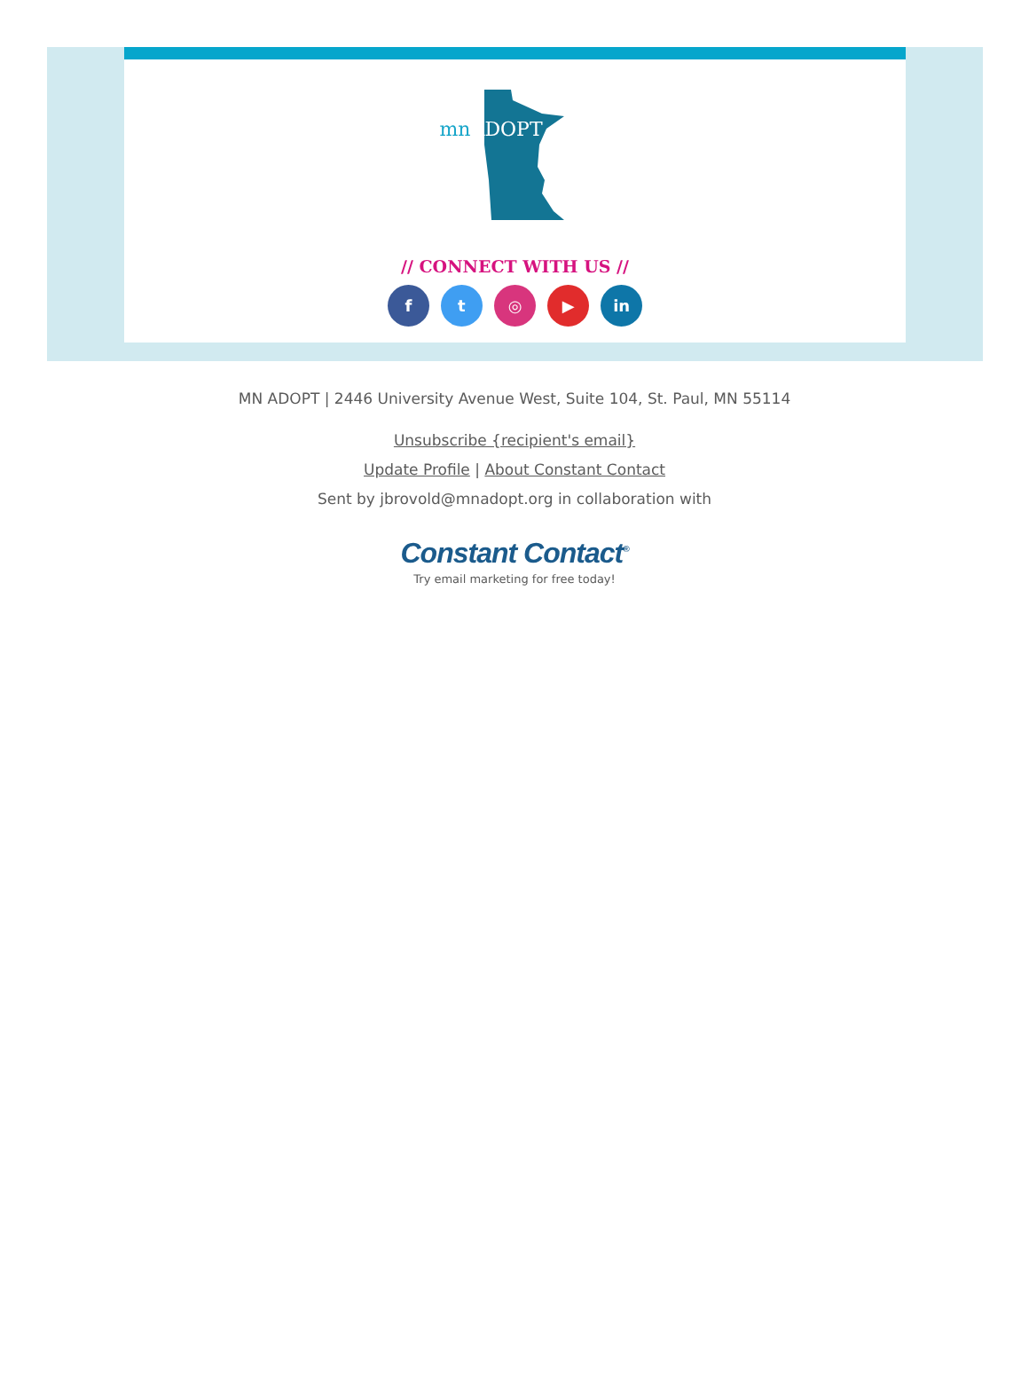mn ADOPT
// CONNECT WITH US //
f t ◎ ▶ in
MN ADOPT | 2446 University Avenue West, Suite 104, St. Paul, MN 55114
Unsubscribe {recipient's email}
Update Profile | About Constant Contact
Sent by jbrovold@mnadopt.org in collaboration with
Constant Contact<sup>®</sup>
Try email marketing for free today!